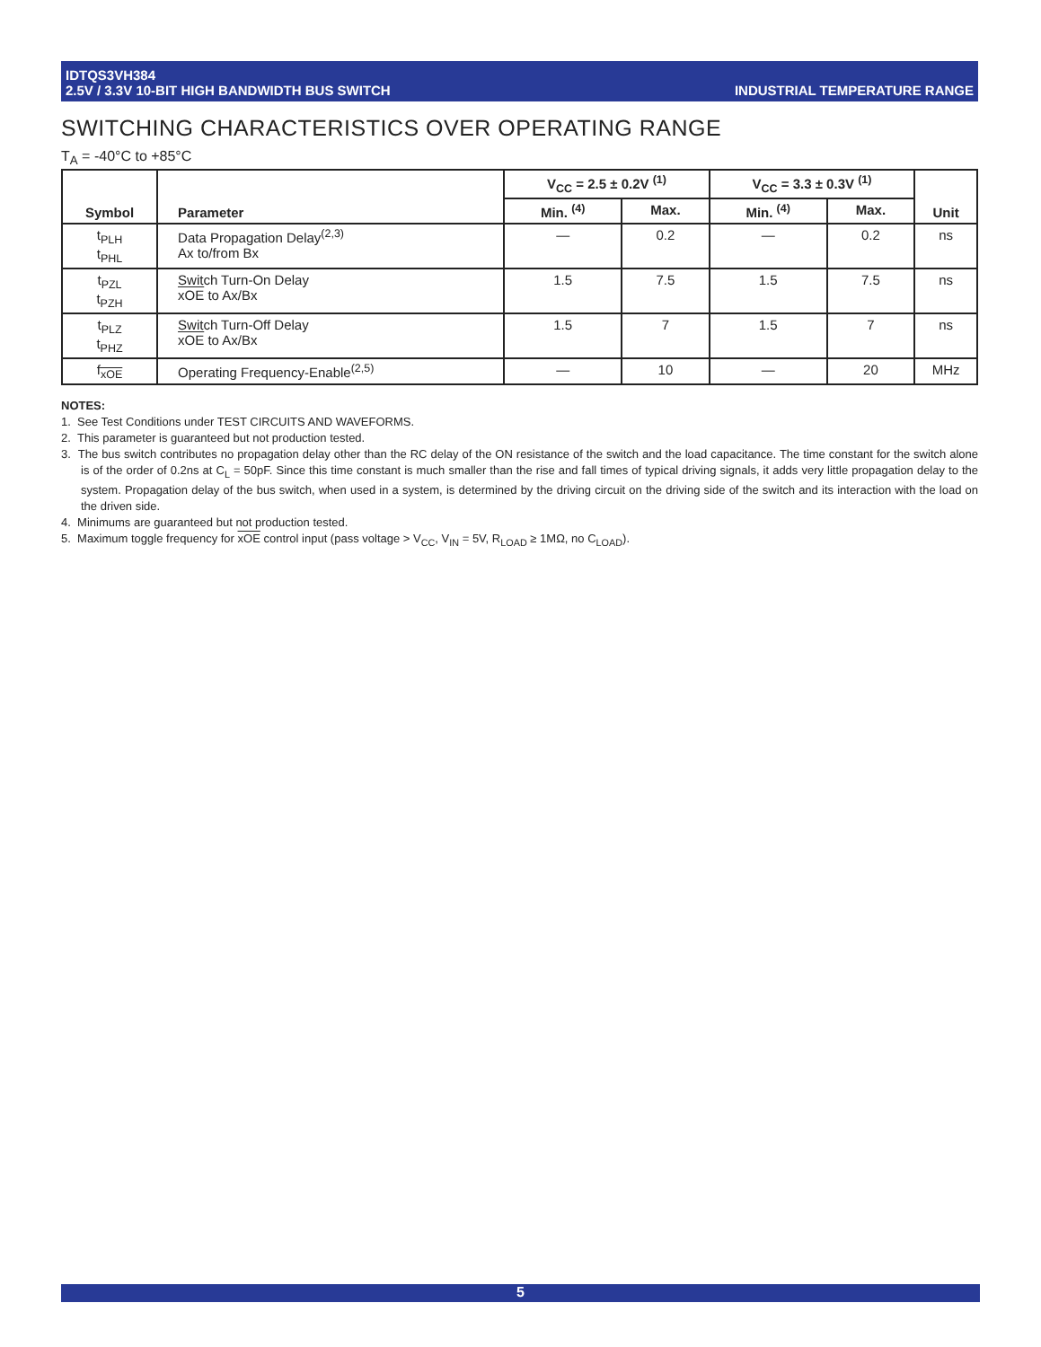IDTQS3VH384
2.5V / 3.3V 10-BIT HIGH BANDWIDTH BUS SWITCH
INDUSTRIAL TEMPERATURE RANGE
SWITCHING CHARACTERISTICS OVER OPERATING RANGE
T<sub>A</sub> = -40°C to +85°C
| Symbol | Parameter | V<sub>CC</sub> = 2.5 ± 0.2V <sup>(1)</sup> | | V<sub>CC</sub> = 3.3 ± 0.3V <sup>(1)</sup> | | Unit |
| --- | --- | --- | --- | --- | --- | --- |
| | | Min. <sup>(4)</sup> | Max. | Min. <sup>(4)</sup> | Max. | |
| t<sub>PLH</sub> t<sub>PHL</sub> | Data Propagation Delay<sup>(2,3)</sup> Ax to/from Bx | — | 0.2 | — | 0.2 | ns |
| t<sub>PZL</sub> t<sub>PZH</sub> | Switch Turn-On Delay xOE to Ax/Bx | 1.5 | 7.5 | 1.5 | 7.5 | ns |
| t<sub>PLZ</sub> t<sub>PHZ</sub> | Switch Turn-Off Delay xOE to Ax/Bx | 1.5 | 7 | 1.5 | 7 | ns |
| f<sub>xOE</sub> | Operating Frequency-Enable<sup>(2,5)</sup> | — | 10 | — | 20 | MHz |
NOTES:
1. See Test Conditions under TEST CIRCUITS AND WAVEFORMS.
2. This parameter is guaranteed but not production tested.
3. The bus switch contributes no propagation delay other than the RC delay of the ON resistance of the switch and the load capacitance. The time constant for the switch alone is of the order of 0.2ns at C<sub>L</sub> = 50pF. Since this time constant is much smaller than the rise and fall times of typical driving signals, it adds very little propagation delay to the system. Propagation delay of the bus switch, when used in a system, is determined by the driving circuit on the driving side of the switch and its interaction with the load on the driven side.
4. Minimums are guaranteed but not production tested.
5. Maximum toggle frequency for xOE control input (pass voltage > V<sub>CC</sub>, V<sub>IN</sub> = 5V, R<sub>LOAD</sub> ≥ 1MΩ, no C<sub>LOAD</sub>).
5